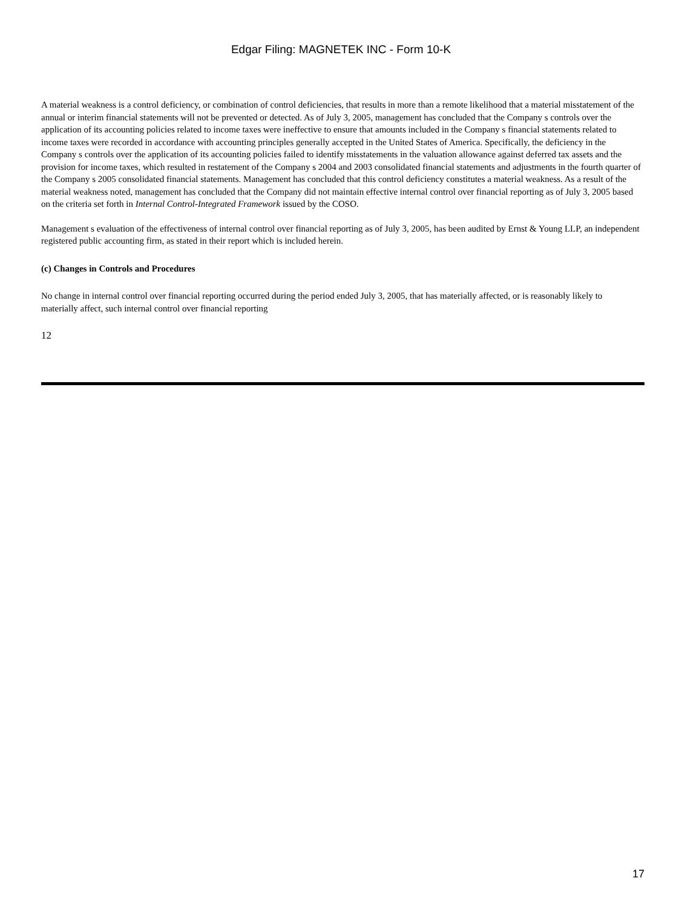Edgar Filing: MAGNETEK INC - Form 10-K
A material weakness is a control deficiency, or combination of control deficiencies, that results in more than a remote likelihood that a material misstatement of the annual or interim financial statements will not be prevented or detected. As of July 3, 2005, management has concluded that the Company s controls over the application of its accounting policies related to income taxes were ineffective to ensure that amounts included in the Company s financial statements related to income taxes were recorded in accordance with accounting principles generally accepted in the United States of America. Specifically, the deficiency in the Company s controls over the application of its accounting policies failed to identify misstatements in the valuation allowance against deferred tax assets and the provision for income taxes, which resulted in restatement of the Company s 2004 and 2003 consolidated financial statements and adjustments in the fourth quarter of the Company s 2005 consolidated financial statements. Management has concluded that this control deficiency constitutes a material weakness. As a result of the material weakness noted, management has concluded that the Company did not maintain effective internal control over financial reporting as of July 3, 2005 based on the criteria set forth in Internal Control-Integrated Framework issued by the COSO.
Management s evaluation of the effectiveness of internal control over financial reporting as of July 3, 2005, has been audited by Ernst & Young LLP, an independent registered public accounting firm, as stated in their report which is included herein.
(c) Changes in Controls and Procedures
No change in internal control over financial reporting occurred during the period ended July 3, 2005, that has materially affected, or is reasonably likely to materially affect, such internal control over financial reporting
12
17